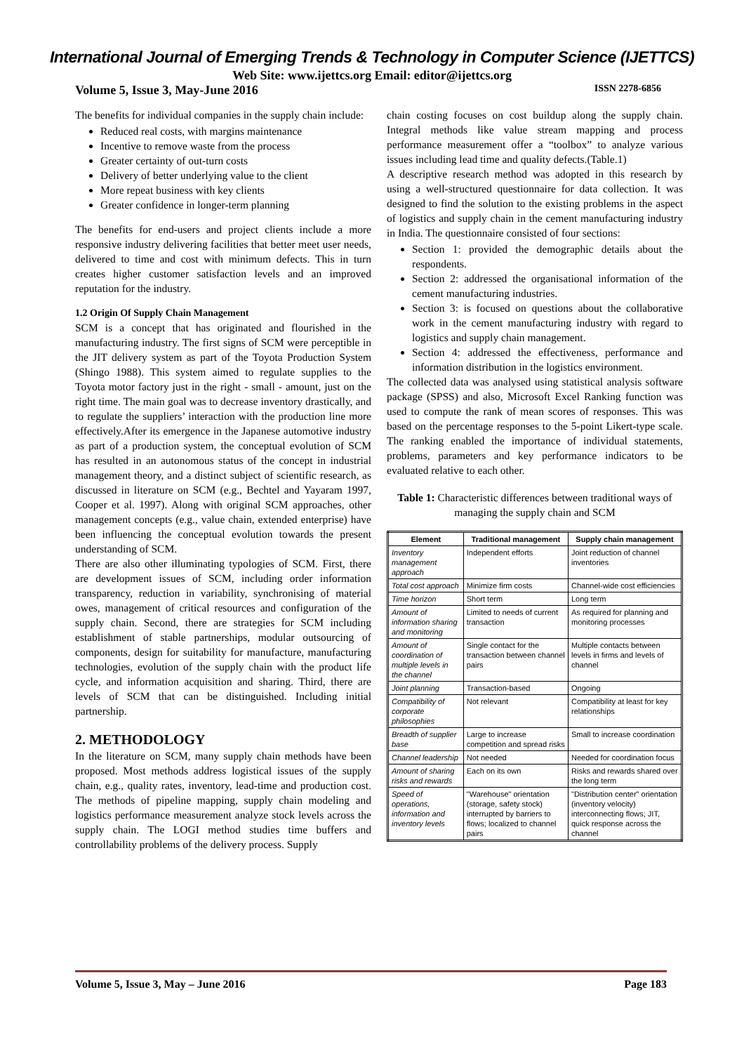International Journal of Emerging Trends & Technology in Computer Science (IJETTCS)
Web Site: www.ijettcs.org Email: editor@ijettcs.org
Volume 5, Issue 3, May-June 2016 ISSN 2278-6856
The benefits for individual companies in the supply chain include:
Reduced real costs, with margins maintenance
Incentive to remove waste from the process
Greater certainty of out-turn costs
Delivery of better underlying value to the client
More repeat business with key clients
Greater confidence in longer-term planning
The benefits for end-users and project clients include a more responsive industry delivering facilities that better meet user needs, delivered to time and cost with minimum defects. This in turn creates higher customer satisfaction levels and an improved reputation for the industry.
1.2 Origin Of Supply Chain Management
SCM is a concept that has originated and flourished in the manufacturing industry. The first signs of SCM were perceptible in the JIT delivery system as part of the Toyota Production System (Shingo 1988). This system aimed to regulate supplies to the Toyota motor factory just in the right - small - amount, just on the right time. The main goal was to decrease inventory drastically, and to regulate the suppliers’ interaction with the production line more effectively.After its emergence in the Japanese automotive industry as part of a production system, the conceptual evolution of SCM has resulted in an autonomous status of the concept in industrial management theory, and a distinct subject of scientific research, as discussed in literature on SCM (e.g., Bechtel and Yayaram 1997, Cooper et al. 1997). Along with original SCM approaches, other management concepts (e.g., value chain, extended enterprise) have been influencing the conceptual evolution towards the present understanding of SCM.
There are also other illuminating typologies of SCM. First, there are development issues of SCM, including order information transparency, reduction in variability, synchronising of material owes, management of critical resources and configuration of the supply chain. Second, there are strategies for SCM including establishment of stable partnerships, modular outsourcing of components, design for suitability for manufacture, manufacturing technologies, evolution of the supply chain with the product life cycle, and information acquisition and sharing. Third, there are levels of SCM that can be distinguished. Including initial partnership.
2. METHODOLOGY
In the literature on SCM, many supply chain methods have been proposed. Most methods address logistical issues of the supply chain, e.g., quality rates, inventory, lead-time and production cost. The methods of pipeline mapping, supply chain modeling and logistics performance measurement analyze stock levels across the supply chain. The LOGI method studies time buffers and controllability problems of the delivery process. Supply
chain costing focuses on cost buildup along the supply chain. Integral methods like value stream mapping and process performance measurement offer a “toolbox” to analyze various issues including lead time and quality defects.(Table.1)
A descriptive research method was adopted in this research by using a well-structured questionnaire for data collection. It was designed to find the solution to the existing problems in the aspect of logistics and supply chain in the cement manufacturing industry in India. The questionnaire consisted of four sections:
Section 1: provided the demographic details about the respondents.
Section 2: addressed the organisational information of the cement manufacturing industries.
Section 3: is focused on questions about the collaborative work in the cement manufacturing industry with regard to logistics and supply chain management.
Section 4: addressed the effectiveness, performance and information distribution in the logistics environment.
The collected data was analysed using statistical analysis software package (SPSS) and also, Microsoft Excel Ranking function was used to compute the rank of mean scores of responses. This was based on the percentage responses to the 5-point Likert-type scale. The ranking enabled the importance of individual statements, problems, parameters and key performance indicators to be evaluated relative to each other.
Table 1: Characteristic differences between traditional ways of managing the supply chain and SCM
| Element | Traditional management | Supply chain management |
| --- | --- | --- |
| Inventory management approach | Independent efforts | Joint reduction of channel inventories |
| Total cost approach | Minimize firm costs | Channel-wide cost efficiencies |
| Time horizon | Short term | Long term |
| Amount of information sharing and monitoring | Limited to needs of current transaction | As required for planning and monitoring processes |
| Amount of coordination of multiple levels in the channel | Single contact for the transaction between channel pairs | Multiple contacts between levels in firms and levels of channel |
| Joint planning | Transaction-based | Ongoing |
| Compatibility of corporate philosophies | Not relevant | Compatibility at least for key relationships |
| Breadth of supplier base | Large to increase competition and spread risks | Small to increase coordination |
| Channel leadership | Not needed | Needed for coordination focus |
| Amount of sharing risks and rewards | Each on its own | Risks and rewards shared over the long term |
| Speed of operations, information and inventory levels | "Warehouse" orientation (storage, safety stock) interrupted by barriers to flows; localized to channel pairs | "Distribution center" orientation (inventory velocity) interconnecting flows; JIT, quick response across the channel |
Volume 5, Issue 3, May – June 2016 Page 183